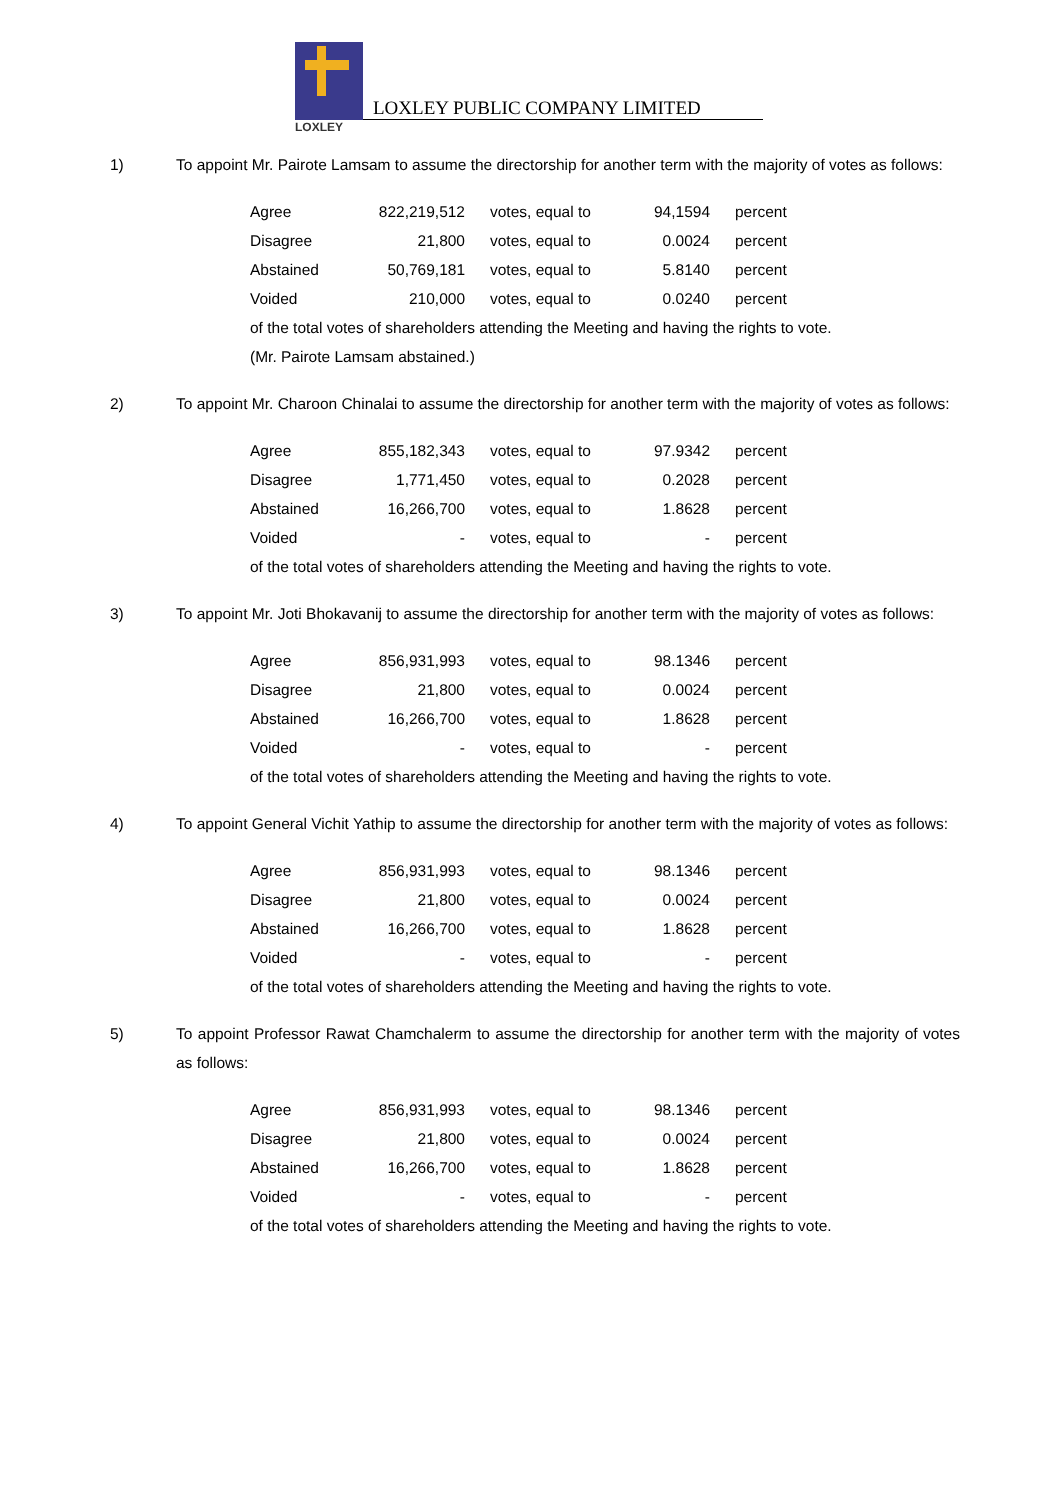LOXLEY
LOXLEY PUBLIC COMPANY LIMITED
1) To appoint Mr. Pairote Lamsam to assume the directorship for another term with the majority of votes as follows:
| Agree | 822,219,512 | votes, equal to | 94,1594 | percent |
| Disagree | 21,800 | votes, equal to | 0.0024 | percent |
| Abstained | 50,769,181 | votes, equal to | 5.8140 | percent |
| Voided | 210,000 | votes, equal to | 0.0240 | percent |
of the total votes of shareholders attending the Meeting and having the rights to vote.
(Mr. Pairote Lamsam abstained.)
2) To appoint Mr. Charoon Chinalai to assume the directorship for another term with the majority of votes as follows:
| Agree | 855,182,343 | votes, equal to | 97.9342 | percent |
| Disagree | 1,771,450 | votes, equal to | 0.2028 | percent |
| Abstained | 16,266,700 | votes, equal to | 1.8628 | percent |
| Voided | - | votes, equal to | - | percent |
of the total votes of shareholders attending the Meeting and having the rights to vote.
3) To appoint Mr. Joti Bhokavanij to assume the directorship for another term with the majority of votes as follows:
| Agree | 856,931,993 | votes, equal to | 98.1346 | percent |
| Disagree | 21,800 | votes, equal to | 0.0024 | percent |
| Abstained | 16,266,700 | votes, equal to | 1.8628 | percent |
| Voided | - | votes, equal to | - | percent |
of the total votes of shareholders attending the Meeting and having the rights to vote.
4) To appoint General Vichit Yathip to assume the directorship for another term with the majority of votes as follows:
| Agree | 856,931,993 | votes, equal to | 98.1346 | percent |
| Disagree | 21,800 | votes, equal to | 0.0024 | percent |
| Abstained | 16,266,700 | votes, equal to | 1.8628 | percent |
| Voided | - | votes, equal to | - | percent |
of the total votes of shareholders attending the Meeting and having the rights to vote.
5) To appoint Professor Rawat Chamchalerm to assume the directorship for another term with the majority of votes as follows:
| Agree | 856,931,993 | votes, equal to | 98.1346 | percent |
| Disagree | 21,800 | votes, equal to | 0.0024 | percent |
| Abstained | 16,266,700 | votes, equal to | 1.8628 | percent |
| Voided | - | votes, equal to | - | percent |
of the total votes of shareholders attending the Meeting and having the rights to vote.